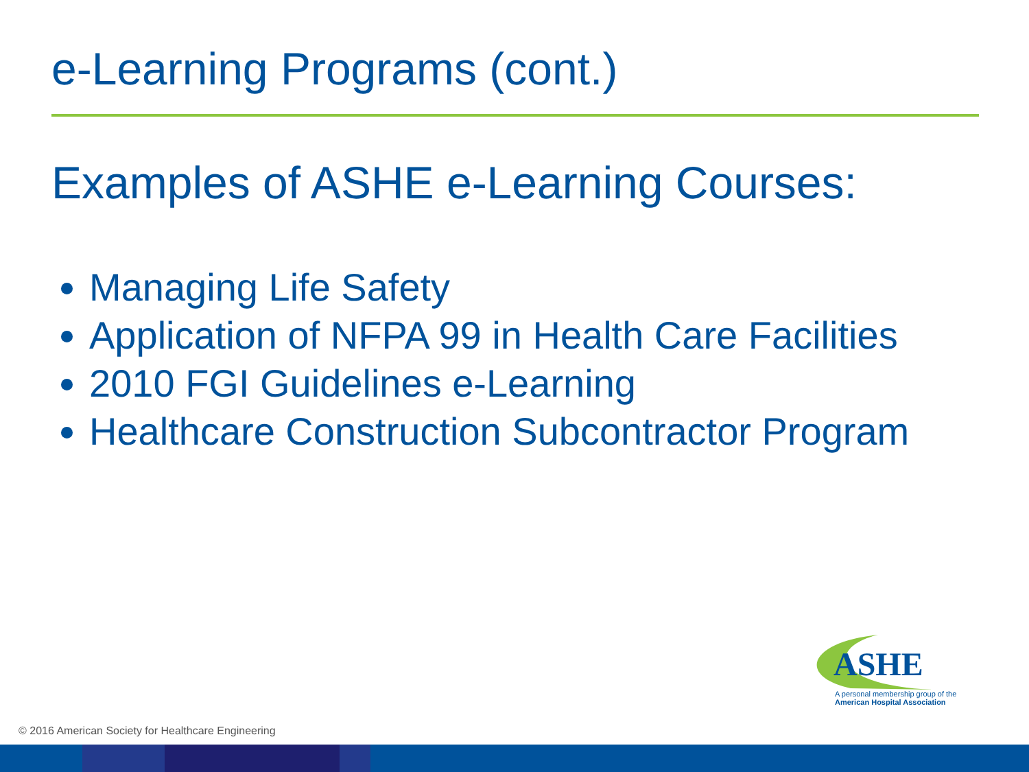e-Learning Programs (cont.)
Examples of ASHE e-Learning Courses:
Managing Life Safety
Application of NFPA 99 in Health Care Facilities
2010 FGI Guidelines e-Learning
Healthcare Construction Subcontractor Program
ASHE
A personal membership group of the
American Hospital Association
© 2016 American Society for Healthcare Engineering